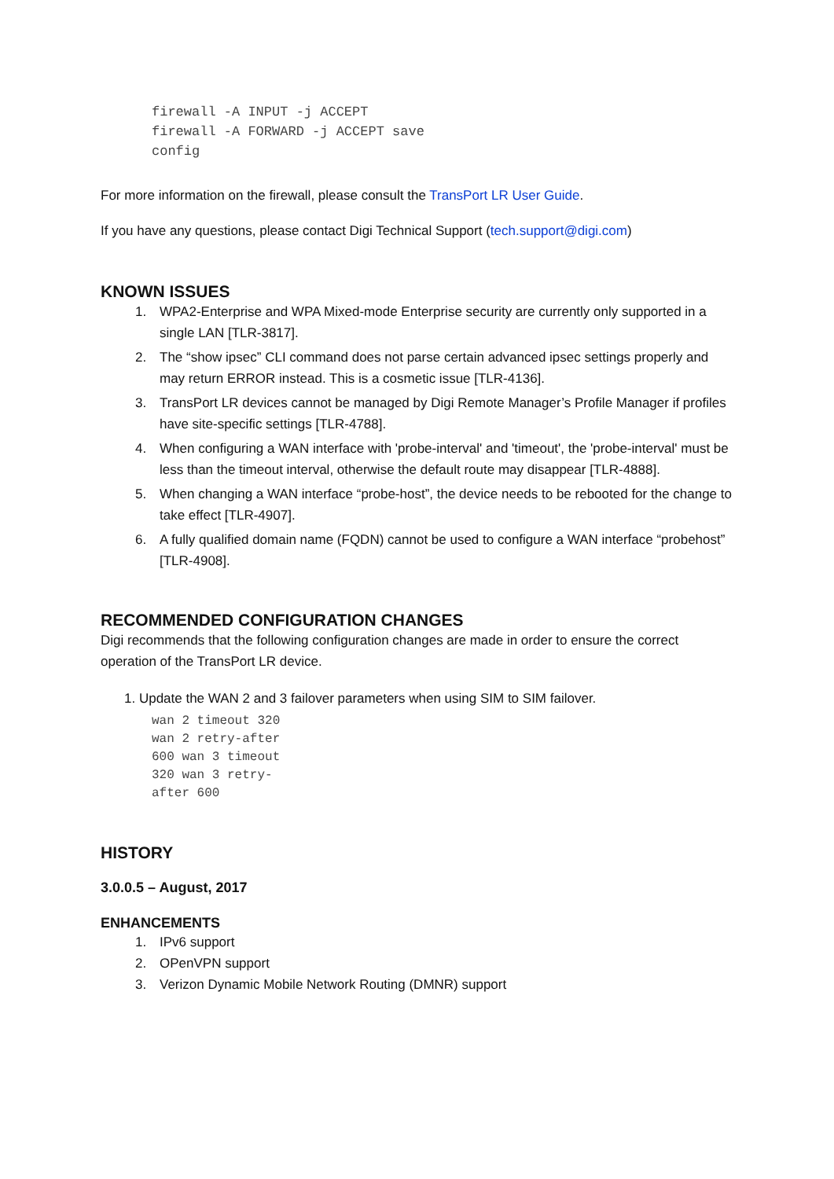firewall -A INPUT -j ACCEPT
firewall -A FORWARD -j ACCEPT save
config
For more information on the firewall, please consult the TransPort LR User Guide.
If you have any questions, please contact Digi Technical Support (tech.support@digi.com)
KNOWN ISSUES
1. WPA2-Enterprise and WPA Mixed-mode Enterprise security are currently only supported in a single LAN [TLR-3817].
2. The “show ipsec” CLI command does not parse certain advanced ipsec settings properly and may return ERROR instead. This is a cosmetic issue [TLR-4136].
3. TransPort LR devices cannot be managed by Digi Remote Manager’s Profile Manager if profiles have site-specific settings [TLR-4788].
4. When configuring a WAN interface with 'probe-interval' and 'timeout', the 'probe-interval' must be less than the timeout interval, otherwise the default route may disappear [TLR-4888].
5. When changing a WAN interface “probe-host”, the device needs to be rebooted for the change to take effect [TLR-4907].
6. A fully qualified domain name (FQDN) cannot be used to configure a WAN interface “probehost” [TLR-4908].
RECOMMENDED CONFIGURATION CHANGES
Digi recommends that the following configuration changes are made in order to ensure the correct operation of the TransPort LR device.
1. Update the WAN 2 and 3 failover parameters when using SIM to SIM failover.
wan 2 timeout 320
wan 2 retry-after
600 wan 3 timeout
320 wan 3 retry-
after 600
HISTORY
3.0.0.5 – August, 2017
ENHANCEMENTS
1. IPv6 support
2. OPenVPN support
3. Verizon Dynamic Mobile Network Routing (DMNR) support